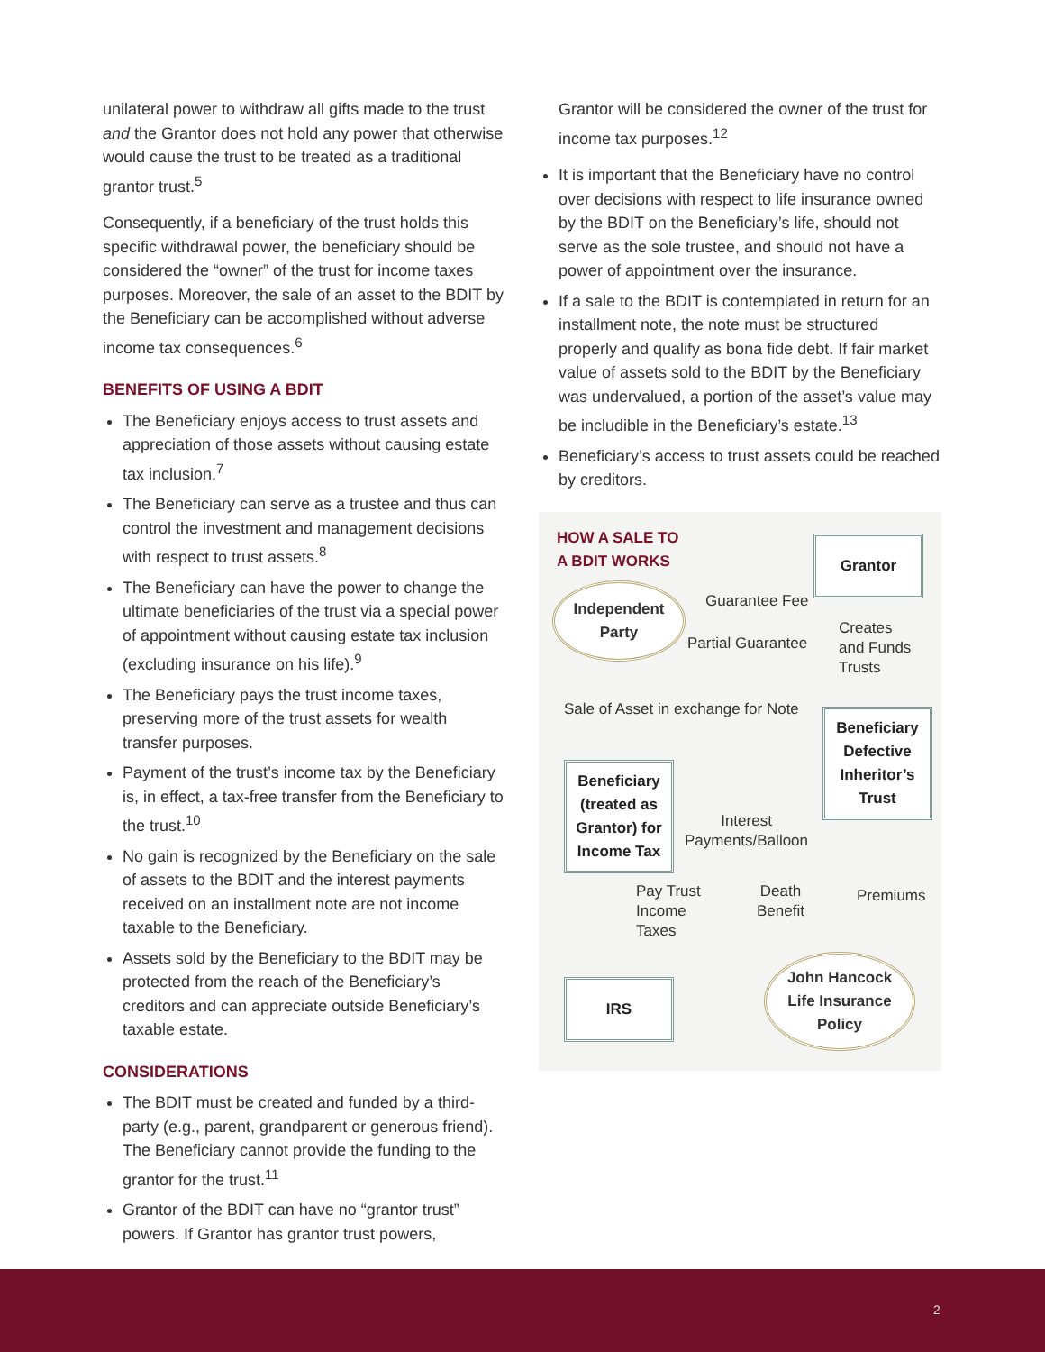unilateral power to withdraw all gifts made to the trust and the Grantor does not hold any power that otherwise would cause the trust to be treated as a traditional grantor trust.<sup>5</sup>
Consequently, if a beneficiary of the trust holds this specific withdrawal power, the beneficiary should be considered the “owner” of the trust for income taxes purposes. Moreover, the sale of an asset to the BDIT by the Beneficiary can be accomplished without adverse income tax consequences.<sup>6</sup>
BENEFITS OF USING A BDIT
The Beneficiary enjoys access to trust assets and appreciation of those assets without causing estate tax inclusion.<sup>7</sup>
The Beneficiary can serve as a trustee and thus can control the investment and management decisions with respect to trust assets.<sup>8</sup>
The Beneficiary can have the power to change the ultimate beneficiaries of the trust via a special power of appointment without causing estate tax inclusion (excluding insurance on his life).<sup>9</sup>
The Beneficiary pays the trust income taxes, preserving more of the trust assets for wealth transfer purposes.
Payment of the trust’s income tax by the Beneficiary is, in effect, a tax-free transfer from the Beneficiary to the trust.<sup>10</sup>
No gain is recognized by the Beneficiary on the sale of assets to the BDIT and the interest payments received on an installment note are not income taxable to the Beneficiary.
Assets sold by the Beneficiary to the BDIT may be protected from the reach of the Beneficiary’s creditors and can appreciate outside Beneficiary’s taxable estate.
CONSIDERATIONS
The BDIT must be created and funded by a third-party (e.g., parent, grandparent or generous friend). The Beneficiary cannot provide the funding to the grantor for the trust.<sup>11</sup>
Grantor of the BDIT can have no “grantor trust” powers. If Grantor has grantor trust powers,
Grantor will be considered the owner of the trust for income tax purposes.<sup>12</sup>
It is important that the Beneficiary have no control over decisions with respect to life insurance owned by the BDIT on the Beneficiary’s life, should not serve as the sole trustee, and should not have a power of appointment over the insurance.
If a sale to the BDIT is contemplated in return for an installment note, the note must be structured properly and qualify as bona fide debt. If fair market value of assets sold to the BDIT by the Beneficiary was undervalued, a portion of the asset’s value may be includible in the Beneficiary’s estate.<sup>13</sup>
Beneficiary’s access to trust assets could be reached by creditors.
HOW A SALE TO
A BDIT WORKS
Grantor
Independent
Party
Guarantee Fee
Partial Guarantee
Creates
and Funds
Trusts
Sale of Asset in exchange for Note
Beneficiary
Defective
Inheritor’s
Trust
Beneficiary
(treated as
Grantor) for
Income Tax
Interest
Payments/Balloon
Pay Trust
Income
Taxes
Death
Benefit
Premiums
IRS
John Hancock
Life Insurance
Policy
2